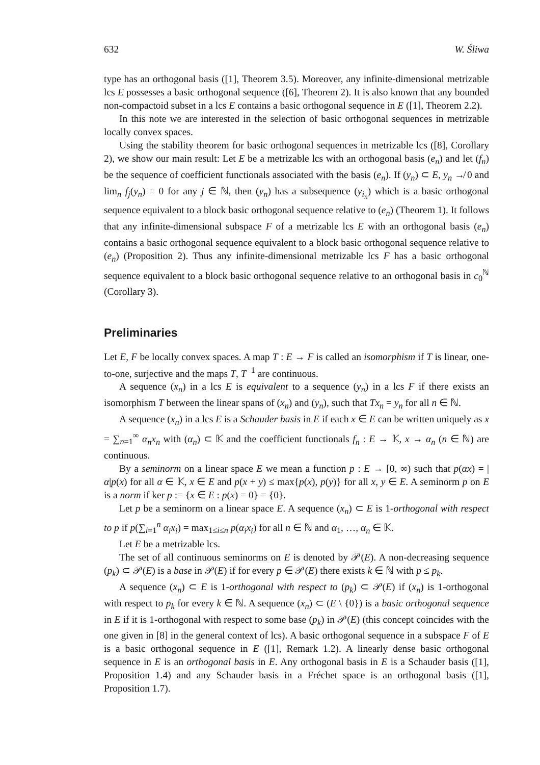632 W. Śliwa
type has an orthogonal basis ([1], Theorem 3.5). Moreover, any infinite-dimensional metrizable lcs E possesses a basic orthogonal sequence ([6], Theorem 2). It is also known that any bounded non-compactoid subset in a lcs E contains a basic orthogonal sequence in E ([1], Theorem 2.2).
In this note we are interested in the selection of basic orthogonal sequences in metrizable locally convex spaces.
Using the stability theorem for basic orthogonal sequences in metrizable lcs ([8], Corollary 2), we show our main result: Let E be a metrizable lcs with an orthogonal basis (e<sub>n</sub>) and let (f<sub>n</sub>) be the sequence of coefficient functionals associated with the basis (e<sub>n</sub>). If (y<sub>n</sub>) ⊂ E, y<sub>n</sub> ↛ 0 and lim<sub>n</sub> f<sub>j</sub>(y<sub>n</sub>) = 0 for any j ∈ ℕ, then (y<sub>n</sub>) has a subsequence (y<sub>i<sub>n</sub></sub>) which is a basic orthogonal sequence equivalent to a block basic orthogonal sequence relative to (e<sub>n</sub>) (Theorem 1). It follows that any infinite-dimensional subspace F of a metrizable lcs E with an orthogonal basis (e<sub>n</sub>) contains a basic orthogonal sequence equivalent to a block basic orthogonal sequence relative to (e<sub>n</sub>) (Proposition 2). Thus any infinite-dimensional metrizable lcs F has a basic orthogonal sequence equivalent to a block basic orthogonal sequence relative to an orthogonal basis in c<sub>0</sub><sup>ℕ</sup> (Corollary 3).
Preliminaries
Let E, F be locally convex spaces. A map T : E → F is called an isomorphism if T is linear, one-to-one, surjective and the maps T, T<sup>−1</sup> are continuous.
A sequence (x<sub>n</sub>) in a lcs E is equivalent to a sequence (y<sub>n</sub>) in a lcs F if there exists an isomorphism T between the linear spans of (x<sub>n</sub>) and (y<sub>n</sub>), such that Tx<sub>n</sub> = y<sub>n</sub> for all n ∈ ℕ.
A sequence (x<sub>n</sub>) in a lcs E is a Schauder basis in E if each x ∈ E can be written uniquely as x = ∑<sub>n=1</sub><sup>∞</sup> α<sub>n</sub>x<sub>n</sub> with (α<sub>n</sub>) ⊂ 𝕂 and the coefficient functionals f<sub>n</sub> : E → 𝕂, x → α<sub>n</sub> (n ∈ ℕ) are continuous.
By a seminorm on a linear space E we mean a function p : E → [0, ∞) such that p(αx) = |α|p(x) for all α ∈ 𝕂, x ∈ E and p(x + y) ≤ max{p(x), p(y)} for all x, y ∈ E. A seminorm p on E is a norm if ker p := {x ∈ E : p(x) = 0} = {0}.
Let p be a seminorm on a linear space E. A sequence (x<sub>n</sub>) ⊂ E is 1-orthogonal with respect to p if p(∑<sub>i=1</sub><sup>n</sup> α<sub>i</sub>x<sub>i</sub>) = max<sub>1≤i≤n</sub> p(α<sub>i</sub>x<sub>i</sub>) for all n ∈ ℕ and α<sub>1</sub>, …, α<sub>n</sub> ∈ 𝕂.
Let E be a metrizable lcs.
The set of all continuous seminorms on E is denoted by 𝒫(E). A non-decreasing sequence (p<sub>k</sub>) ⊂ 𝒫(E) is a base in 𝒫(E) if for every p ∈ 𝒫(E) there exists k ∈ ℕ with p ≤ p<sub>k</sub>.
A sequence (x<sub>n</sub>) ⊂ E is 1-orthogonal with respect to (p<sub>k</sub>) ⊂ 𝒫(E) if (x<sub>n</sub>) is 1-orthogonal with respect to p<sub>k</sub> for every k ∈ ℕ. A sequence (x<sub>n</sub>) ⊂ (E \ {0}) is a basic orthogonal sequence in E if it is 1-orthogonal with respect to some base (p<sub>k</sub>) in 𝒫(E) (this concept coincides with the one given in [8] in the general context of lcs). A basic orthogonal sequence in a subspace F of E is a basic orthogonal sequence in E ([1], Remark 1.2). A linearly dense basic orthogonal sequence in E is an orthogonal basis in E. Any orthogonal basis in E is a Schauder basis ([1], Proposition 1.4) and any Schauder basis in a Fréchet space is an orthogonal basis ([1], Proposition 1.7).